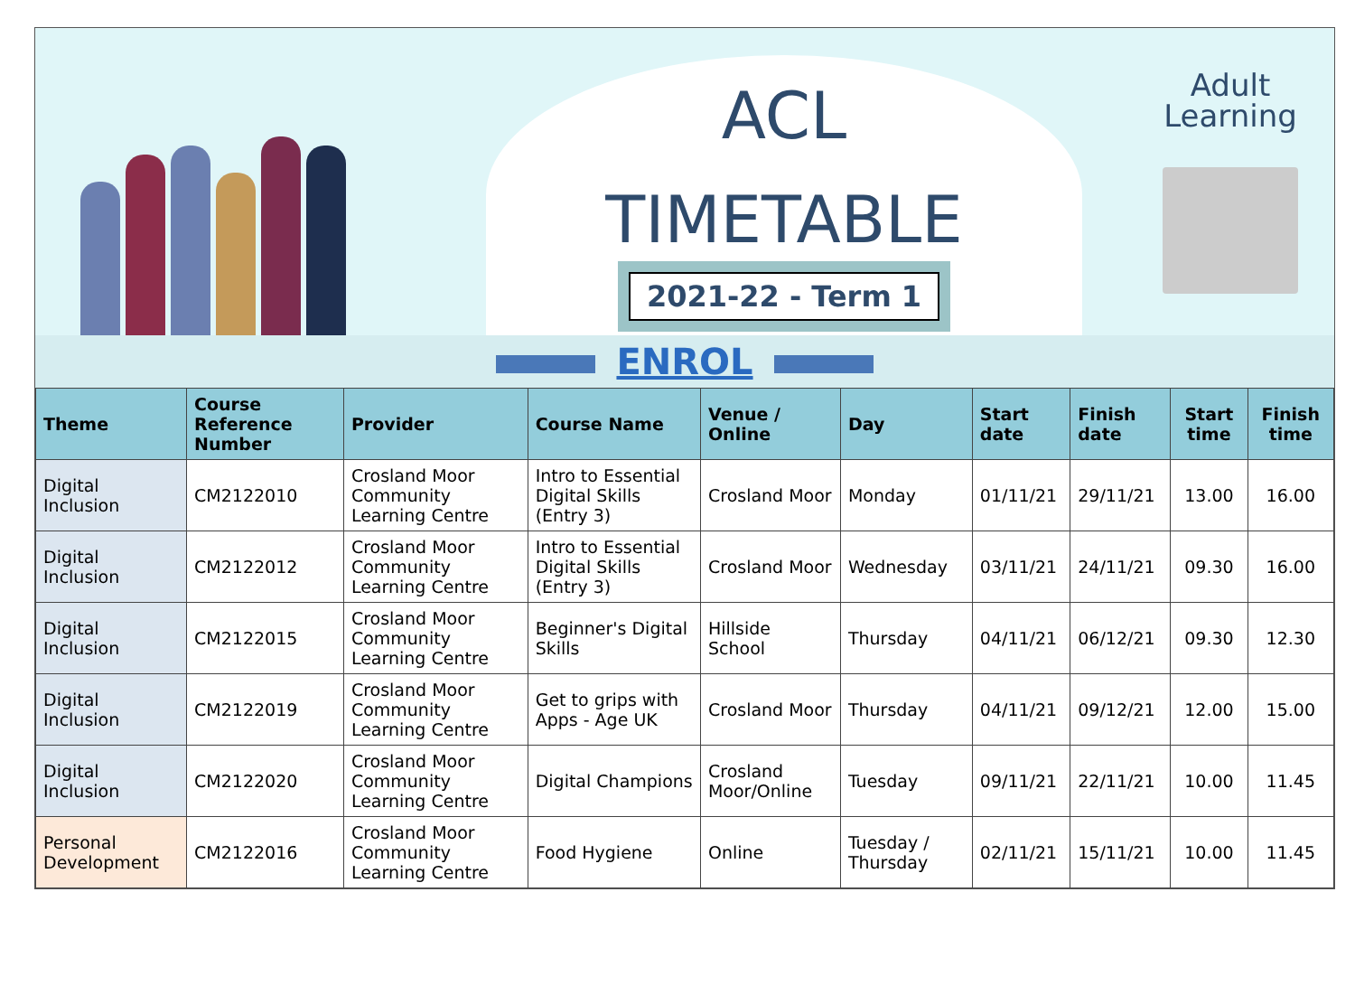ACL
TIMETABLE
2021-22 - Term 1
Adult
Learning
ENROL
| Theme | Course Reference Number | Provider | Course Name | Venue / Online | Day | Start date | Finish date | Start time | Finish time |
| --- | --- | --- | --- | --- | --- | --- | --- | --- | --- |
| Digital Inclusion | CM2122010 | Crosland Moor Community Learning Centre | Intro to Essential Digital Skills (Entry 3) | Crosland Moor | Monday | 01/11/21 | 29/11/21 | 13.00 | 16.00 |
| Digital Inclusion | CM2122012 | Crosland Moor Community Learning Centre | Intro to Essential Digital Skills (Entry 3) | Crosland Moor | Wednesday | 03/11/21 | 24/11/21 | 09.30 | 16.00 |
| Digital Inclusion | CM2122015 | Crosland Moor Community Learning Centre | Beginner's Digital Skills | Hillside School | Thursday | 04/11/21 | 06/12/21 | 09.30 | 12.30 |
| Digital Inclusion | CM2122019 | Crosland Moor Community Learning Centre | Get to grips with Apps - Age UK | Crosland Moor | Thursday | 04/11/21 | 09/12/21 | 12.00 | 15.00 |
| Digital Inclusion | CM2122020 | Crosland Moor Community Learning Centre | Digital Champions | Crosland Moor/Online | Tuesday | 09/11/21 | 22/11/21 | 10.00 | 11.45 |
| Personal Development | CM2122016 | Crosland Moor Community Learning Centre | Food Hygiene | Online | Tuesday / Thursday | 02/11/21 | 15/11/21 | 10.00 | 11.45 |